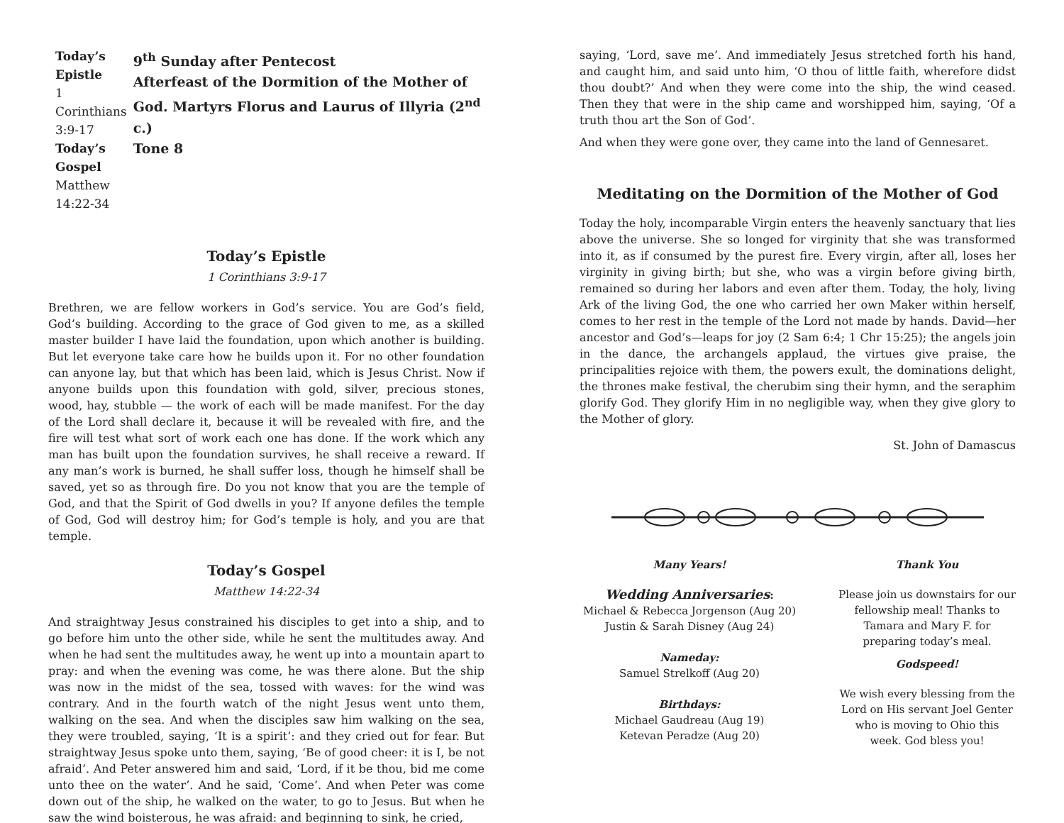Today’s Epistle
1 Corinthians 3:9-17
Today’s Gospel
Matthew 14:22-34
9<sup>th</sup> Sunday after Pentecost
Afterfeast of the Dormition of the Mother of God. Martyrs Florus and Laurus of Illyria (2<sup>nd</sup> c.)
Tone 8
Today’s Epistle
1 Corinthians 3:9-17
Brethren, we are fellow workers in God’s service. You are God’s field, God’s building. According to the grace of God given to me, as a skilled master builder I have laid the foundation, upon which another is building. But let everyone take care how he builds upon it. For no other foundation can anyone lay, but that which has been laid, which is Jesus Christ. Now if anyone builds upon this foundation with gold, silver, precious stones, wood, hay, stubble — the work of each will be made manifest. For the day of the Lord shall declare it, because it will be revealed with fire, and the fire will test what sort of work each one has done. If the work which any man has built upon the foundation survives, he shall receive a reward. If any man’s work is burned, he shall suffer loss, though he himself shall be saved, yet so as through fire. Do you not know that you are the temple of God, and that the Spirit of God dwells in you? If anyone defiles the temple of God, God will destroy him; for God’s temple is holy, and you are that temple.
Today’s Gospel
Matthew 14:22-34
And straightway Jesus constrained his disciples to get into a ship, and to go before him unto the other side, while he sent the multitudes away. And when he had sent the multitudes away, he went up into a mountain apart to pray: and when the evening was come, he was there alone. But the ship was now in the midst of the sea, tossed with waves: for the wind was contrary. And in the fourth watch of the night Jesus went unto them, walking on the sea. And when the disciples saw him walking on the sea, they were troubled, saying, ‘It is a spirit’: and they cried out for fear. But straightway Jesus spoke unto them, saying, ‘Be of good cheer: it is I, be not afraid’. And Peter answered him and said, ‘Lord, if it be thou, bid me come unto thee on the water’. And he said, ‘Come’. And when Peter was come down out of the ship, he walked on the water, to go to Jesus. But when he saw the wind boisterous, he was afraid: and beginning to sink, he cried,
saying, ‘Lord, save me’. And immediately Jesus stretched forth his hand, and caught him, and said unto him, ‘O thou of little faith, wherefore didst thou doubt?’ And when they were come into the ship, the wind ceased. Then they that were in the ship came and worshipped him, saying, ‘Of a truth thou art the Son of God’.
And when they were gone over, they came into the land of Gennesaret.
Meditating on the Dormition of the Mother of God
Today the holy, incomparable Virgin enters the heavenly sanctuary that lies above the universe. She so longed for virginity that she was transformed into it, as if consumed by the purest fire. Every virgin, after all, loses her virginity in giving birth; but she, who was a virgin before giving birth, remained so during her labors and even after them. Today, the holy, living Ark of the living God, the one who carried her own Maker within herself, comes to her rest in the temple of the Lord not made by hands. David—her ancestor and God’s—leaps for joy (2 Sam 6:4; 1 Chr 15:25); the angels join in the dance, the archangels applaud, the virtues give praise, the principalities rejoice with them, the powers exult, the dominations delight, the thrones make festival, the cherubim sing their hymn, and the seraphim glorify God. They glorify Him in no negligible way, when they give glory to the Mother of glory.
St. John of Damascus
Many Years!
Wedding Anniversaries:
Michael & Rebecca Jorgenson (Aug 20)
Justin & Sarah Disney (Aug 24)
Nameday:
Samuel Strelkoff (Aug 20)
Birthdays:
Michael Gaudreau (Aug 19)
Ketevan Peradze (Aug 20)
Thank You
Please join us downstairs for our fellowship meal! Thanks to Tamara and Mary F. for preparing today’s meal.
Godspeed!
We wish every blessing from the Lord on His servant Joel Genter who is moving to Ohio this week. God bless you!